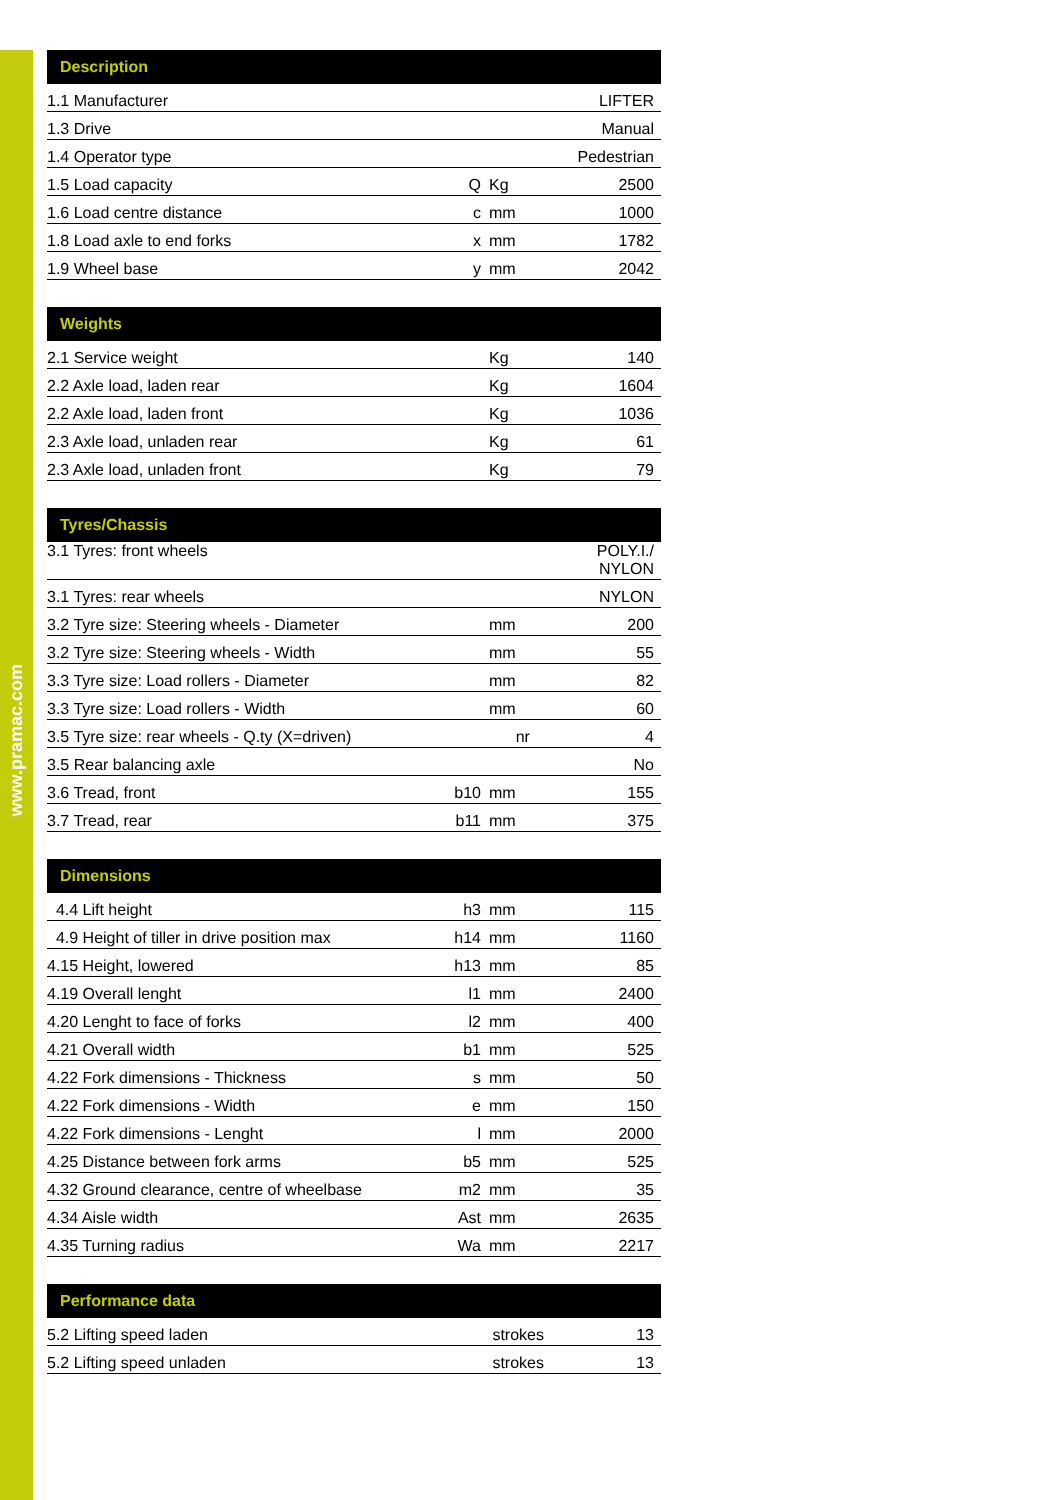www.pramac.com
| Description | | | |
| --- | --- | --- | --- |
| 1.1 Manufacturer | | | LIFTER |
| 1.3 Drive | | | Manual |
| 1.4 Operator type | | | Pedestrian |
| 1.5 Load capacity | Q | Kg | 2500 |
| 1.6 Load centre distance | c | mm | 1000 |
| 1.8 Load axle to end forks | x | mm | 1782 |
| 1.9 Wheel base | y | mm | 2042 |
| Weights | | | |
| --- | --- | --- | --- |
| 2.1 Service weight | | Kg | 140 |
| 2.2 Axle load, laden rear | | Kg | 1604 |
| 2.2 Axle load, laden front | | Kg | 1036 |
| 2.3 Axle load, unladen rear | | Kg | 61 |
| 2.3 Axle load, unladen front | | Kg | 79 |
| Tyres/Chassis | | | |
| --- | --- | --- | --- |
| 3.1 Tyres: front wheels | | | POLY.I./ NYLON |
| 3.1 Tyres: rear wheels | | | NYLON |
| 3.2 Tyre size: Steering wheels - Diameter | | mm | 200 |
| 3.2 Tyre size: Steering wheels - Width | | mm | 55 |
| 3.3 Tyre size: Load rollers - Diameter | | mm | 82 |
| 3.3 Tyre size: Load rollers - Width | | mm | 60 |
| 3.5 Tyre size: rear wheels - Q.ty (X=driven) | | nr | 4 |
| 3.5 Rear balancing axle | | | No |
| 3.6 Tread, front | b10 | mm | 155 |
| 3.7 Tread, rear | b11 | mm | 375 |
| Dimensions | | | |
| --- | --- | --- | --- |
| 4.4 Lift height | h3 | mm | 115 |
| 4.9 Height of tiller in drive position max | h14 | mm | 1160 |
| 4.15 Height, lowered | h13 | mm | 85 |
| 4.19 Overall lenght | l1 | mm | 2400 |
| 4.20 Lenght to face of forks | l2 | mm | 400 |
| 4.21 Overall width | b1 | mm | 525 |
| 4.22 Fork dimensions - Thickness | s | mm | 50 |
| 4.22 Fork dimensions - Width | e | mm | 150 |
| 4.22 Fork dimensions - Lenght | l | mm | 2000 |
| 4.25 Distance between fork arms | b5 | mm | 525 |
| 4.32 Ground clearance, centre of wheelbase | m2 | mm | 35 |
| 4.34 Aisle width | Ast | mm | 2635 |
| 4.35 Turning radius | Wa | mm | 2217 |
| Performance data | | |
| --- | --- | --- |
| 5.2 Lifting speed laden | strokes | 13 |
| 5.2 Lifting speed unladen | strokes | 13 |